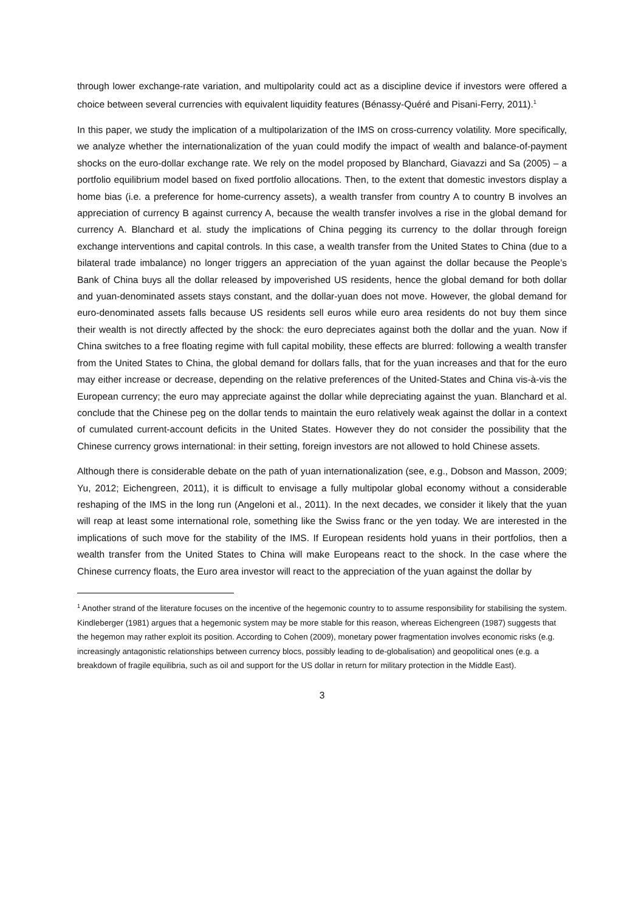through lower exchange-rate variation, and multipolarity could act as a discipline device if investors were offered a choice between several currencies with equivalent liquidity features (Bénassy-Quéré and Pisani-Ferry, 2011).<sup>1</sup>
In this paper, we study the implication of a multipolarization of the IMS on cross-currency volatility. More specifically, we analyze whether the internationalization of the yuan could modify the impact of wealth and balance-of-payment shocks on the euro-dollar exchange rate. We rely on the model proposed by Blanchard, Giavazzi and Sa (2005) – a portfolio equilibrium model based on fixed portfolio allocations. Then, to the extent that domestic investors display a home bias (i.e. a preference for home-currency assets), a wealth transfer from country A to country B involves an appreciation of currency B against currency A, because the wealth transfer involves a rise in the global demand for currency A. Blanchard et al. study the implications of China pegging its currency to the dollar through foreign exchange interventions and capital controls. In this case, a wealth transfer from the United States to China (due to a bilateral trade imbalance) no longer triggers an appreciation of the yuan against the dollar because the People’s Bank of China buys all the dollar released by impoverished US residents, hence the global demand for both dollar and yuan-denominated assets stays constant, and the dollar-yuan does not move. However, the global demand for euro-denominated assets falls because US residents sell euros while euro area residents do not buy them since their wealth is not directly affected by the shock: the euro depreciates against both the dollar and the yuan. Now if China switches to a free floating regime with full capital mobility, these effects are blurred: following a wealth transfer from the United States to China, the global demand for dollars falls, that for the yuan increases and that for the euro may either increase or decrease, depending on the relative preferences of the United-States and China vis-à-vis the European currency; the euro may appreciate against the dollar while depreciating against the yuan. Blanchard et al. conclude that the Chinese peg on the dollar tends to maintain the euro relatively weak against the dollar in a context of cumulated current-account deficits in the United States. However they do not consider the possibility that the Chinese currency grows international: in their setting, foreign investors are not allowed to hold Chinese assets.
Although there is considerable debate on the path of yuan internationalization (see, e.g., Dobson and Masson, 2009; Yu, 2012; Eichengreen, 2011), it is difficult to envisage a fully multipolar global economy without a considerable reshaping of the IMS in the long run (Angeloni et al., 2011). In the next decades, we consider it likely that the yuan will reap at least some international role, something like the Swiss franc or the yen today. We are interested in the implications of such move for the stability of the IMS. If European residents hold yuans in their portfolios, then a wealth transfer from the United States to China will make Europeans react to the shock. In the case where the Chinese currency floats, the Euro area investor will react to the appreciation of the yuan against the dollar by
<sup>1</sup> Another strand of the literature focuses on the incentive of the hegemonic country to to assume responsibility for stabilising the system. Kindleberger (1981) argues that a hegemonic system may be more stable for this reason, whereas Eichengreen (1987) suggests that the hegemon may rather exploit its position. According to Cohen (2009), monetary power fragmentation involves economic risks (e.g. increasingly antagonistic relationships between currency blocs, possibly leading to de-globalisation) and geopolitical ones (e.g. a breakdown of fragile equilibria, such as oil and support for the US dollar in return for military protection in the Middle East).
3